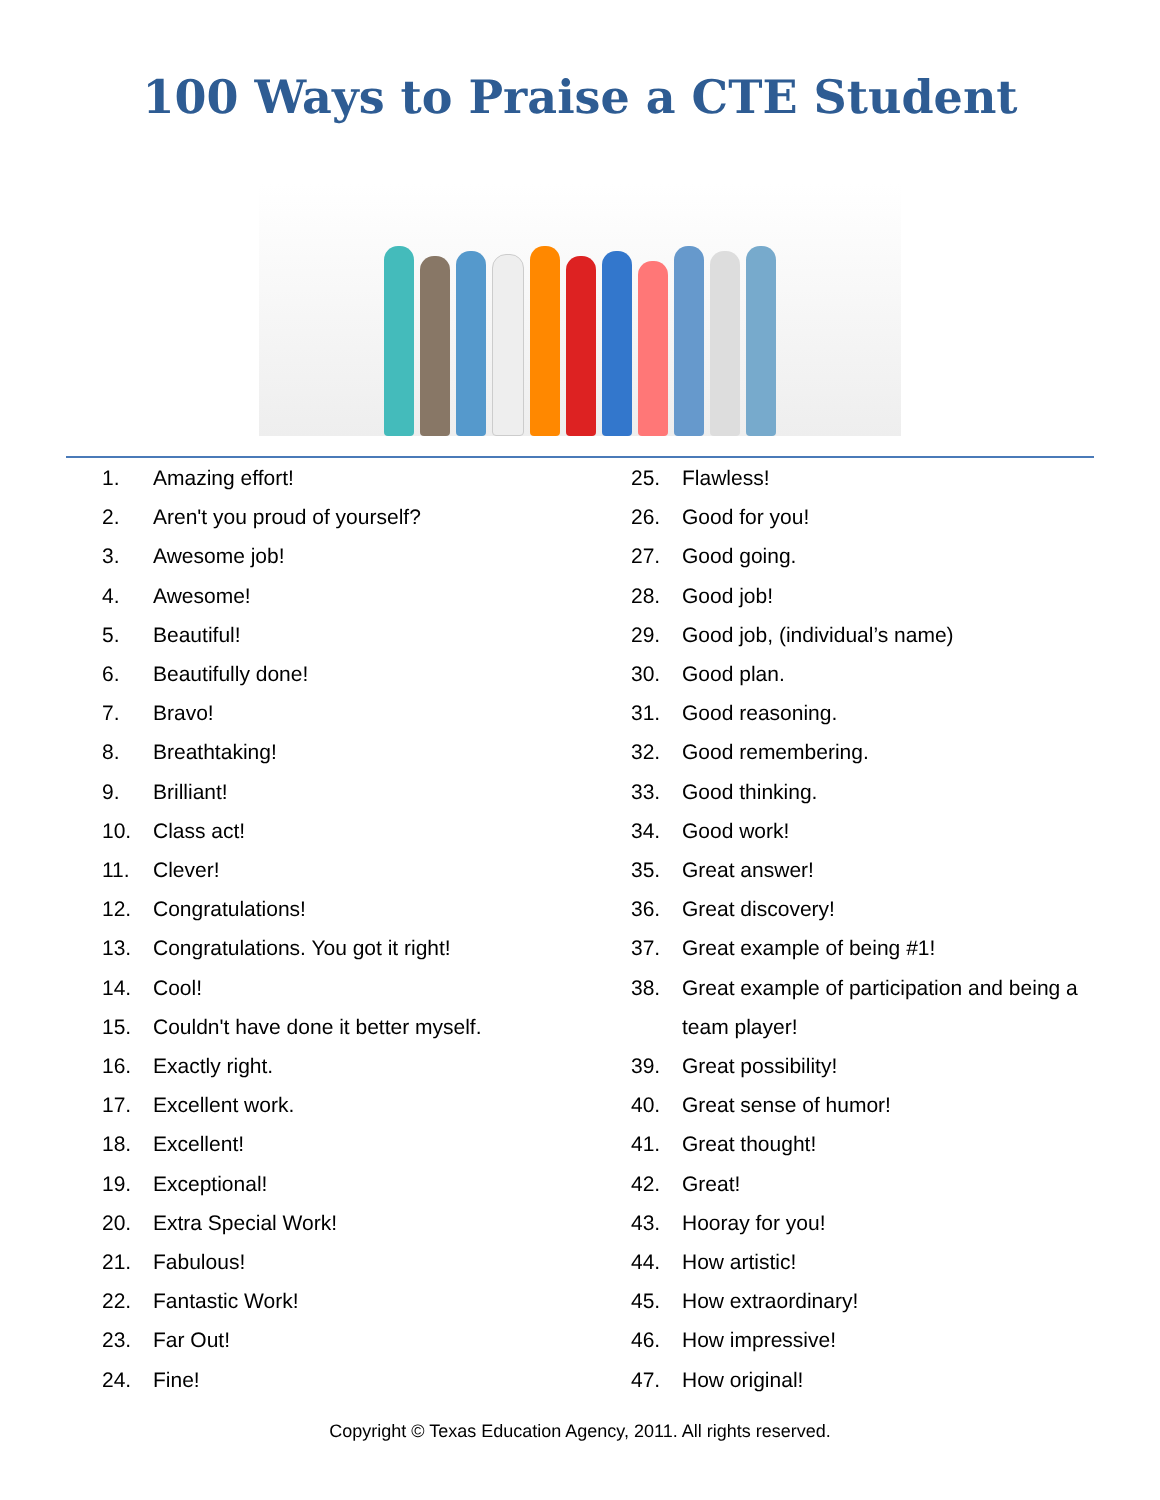100 Ways to Praise a CTE Student
1. Amazing effort!
2. Aren't you proud of yourself?
3. Awesome job!
4. Awesome!
5. Beautiful!
6. Beautifully done!
7. Bravo!
8. Breathtaking!
9. Brilliant!
10. Class act!
11. Clever!
12. Congratulations!
13. Congratulations. You got it right!
14. Cool!
15. Couldn't have done it better myself.
16. Exactly right.
17. Excellent work.
18. Excellent!
19. Exceptional!
20. Extra Special Work!
21. Fabulous!
22. Fantastic Work!
23. Far Out!
24. Fine!
25. Flawless!
26. Good for you!
27. Good going.
28. Good job!
29. Good job, (individual’s name)
30. Good plan.
31. Good reasoning.
32. Good remembering.
33. Good thinking.
34. Good work!
35. Great answer!
36. Great discovery!
37. Great example of being #1!
38. Great example of participation and being a team player!
39. Great possibility!
40. Great sense of humor!
41. Great thought!
42. Great!
43. Hooray for you!
44. How artistic!
45. How extraordinary!
46. How impressive!
47. How original!
Copyright © Texas Education Agency, 2011. All rights reserved.